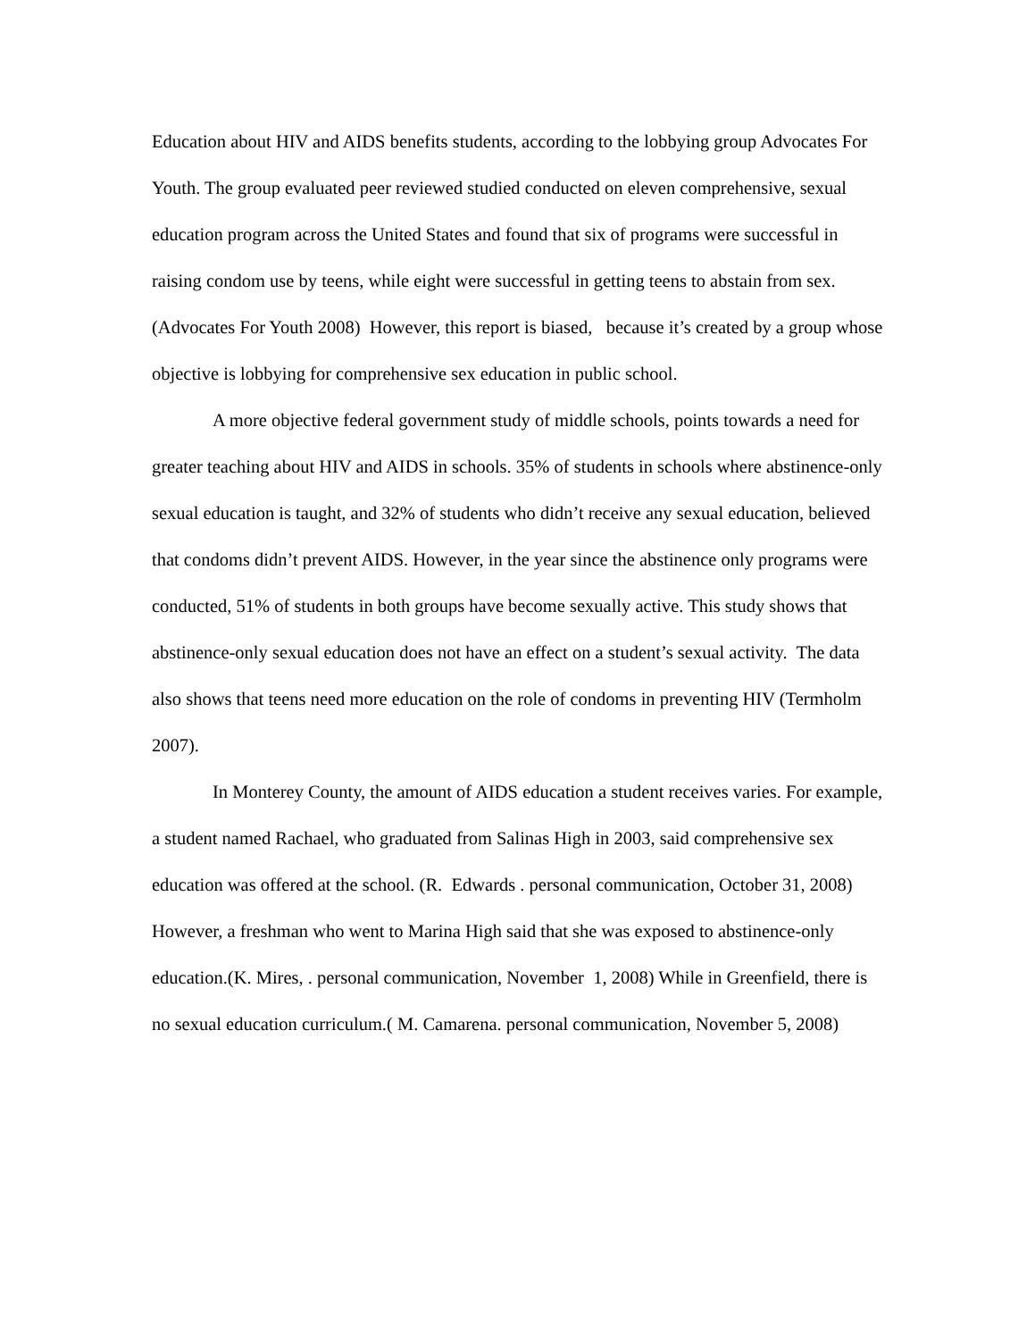Education about HIV and AIDS benefits students, according to the lobbying group Advocates For Youth. The group evaluated peer reviewed studied conducted on eleven comprehensive, sexual education program across the United States and found that six of programs were successful in raising condom use by teens, while eight were successful in getting teens to abstain from sex. (Advocates For Youth 2008) However, this report is biased, because it’s created by a group whose objective is lobbying for comprehensive sex education in public school.
A more objective federal government study of middle schools, points towards a need for greater teaching about HIV and AIDS in schools. 35% of students in schools where abstinence-only sexual education is taught, and 32% of students who didn’t receive any sexual education, believed that condoms didn’t prevent AIDS. However, in the year since the abstinence only programs were conducted, 51% of students in both groups have become sexually active. This study shows that abstinence-only sexual education does not have an effect on a student’s sexual activity. The data also shows that teens need more education on the role of condoms in preventing HIV (Termholm 2007).
In Monterey County, the amount of AIDS education a student receives varies. For example, a student named Rachael, who graduated from Salinas High in 2003, said comprehensive sex education was offered at the school. (R. Edwards . personal communication, October 31, 2008) However, a freshman who went to Marina High said that she was exposed to abstinence-only education.(K. Mires, . personal communication, November 1, 2008) While in Greenfield, there is no sexual education curriculum.( M. Camarena. personal communication, November 5, 2008)